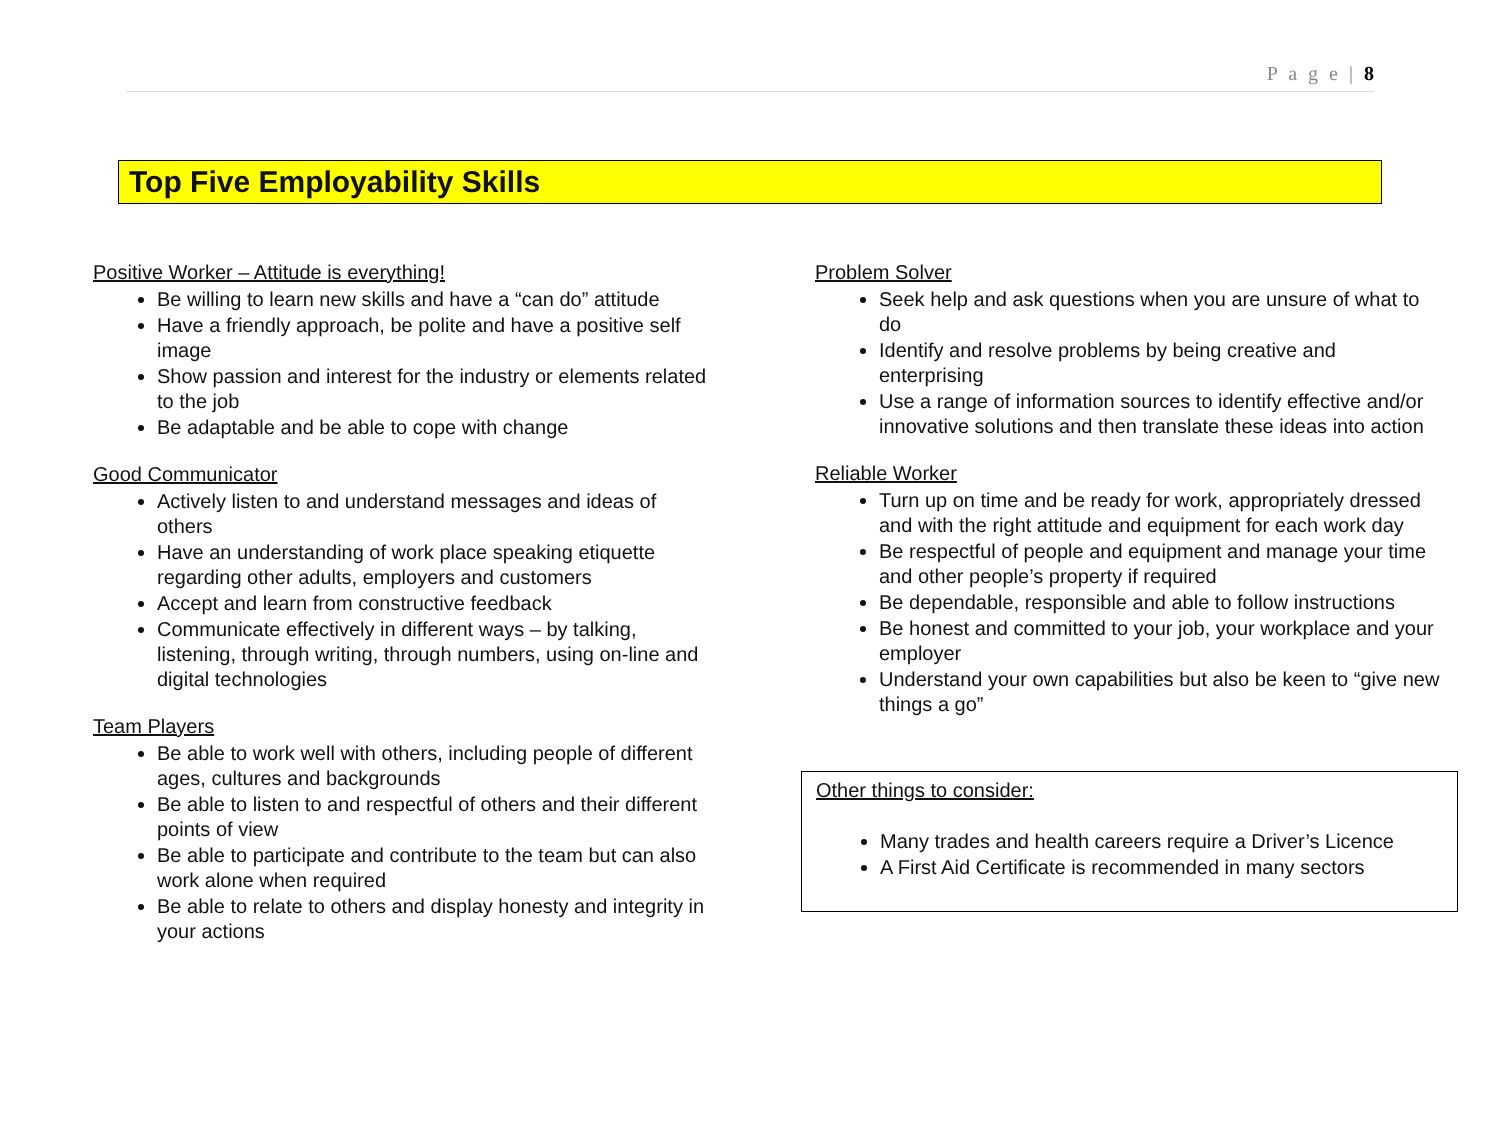P a g e | 8
Top Five Employability Skills
Positive Worker – Attitude is everything!
Be willing to learn new skills and have a “can do” attitude
Have a friendly approach, be polite and have a positive self image
Show passion and interest for the industry or elements related to the job
Be adaptable and be able to cope with change
Good Communicator
Actively listen to and understand messages and ideas of others
Have an understanding of work place speaking etiquette regarding other adults, employers and customers
Accept and learn from constructive feedback
Communicate effectively in different ways – by talking, listening, through writing, through numbers, using on-line and digital technologies
Team Players
Be able to work well with others, including people of different ages, cultures and backgrounds
Be able to listen to and respectful of others and their different points of view
Be able to participate and contribute to the team but can also work alone when required
Be able to relate to others and display honesty and integrity in your actions
Problem Solver
Seek help and ask questions when you are unsure of what to do
Identify and resolve problems by being creative and enterprising
Use a range of information sources to identify effective and/or innovative solutions and then translate these ideas into action
Reliable Worker
Turn up on time and be ready for work, appropriately dressed and with the right attitude and equipment for each work day
Be respectful of people and equipment and manage your time and other people’s property if required
Be dependable, responsible and able to follow instructions
Be honest and committed to your job, your workplace and your employer
Understand your own capabilities but also be keen to “give new things a go”
Other things to consider:
Many trades and health careers require a Driver’s Licence
A First Aid Certificate is recommended in many sectors